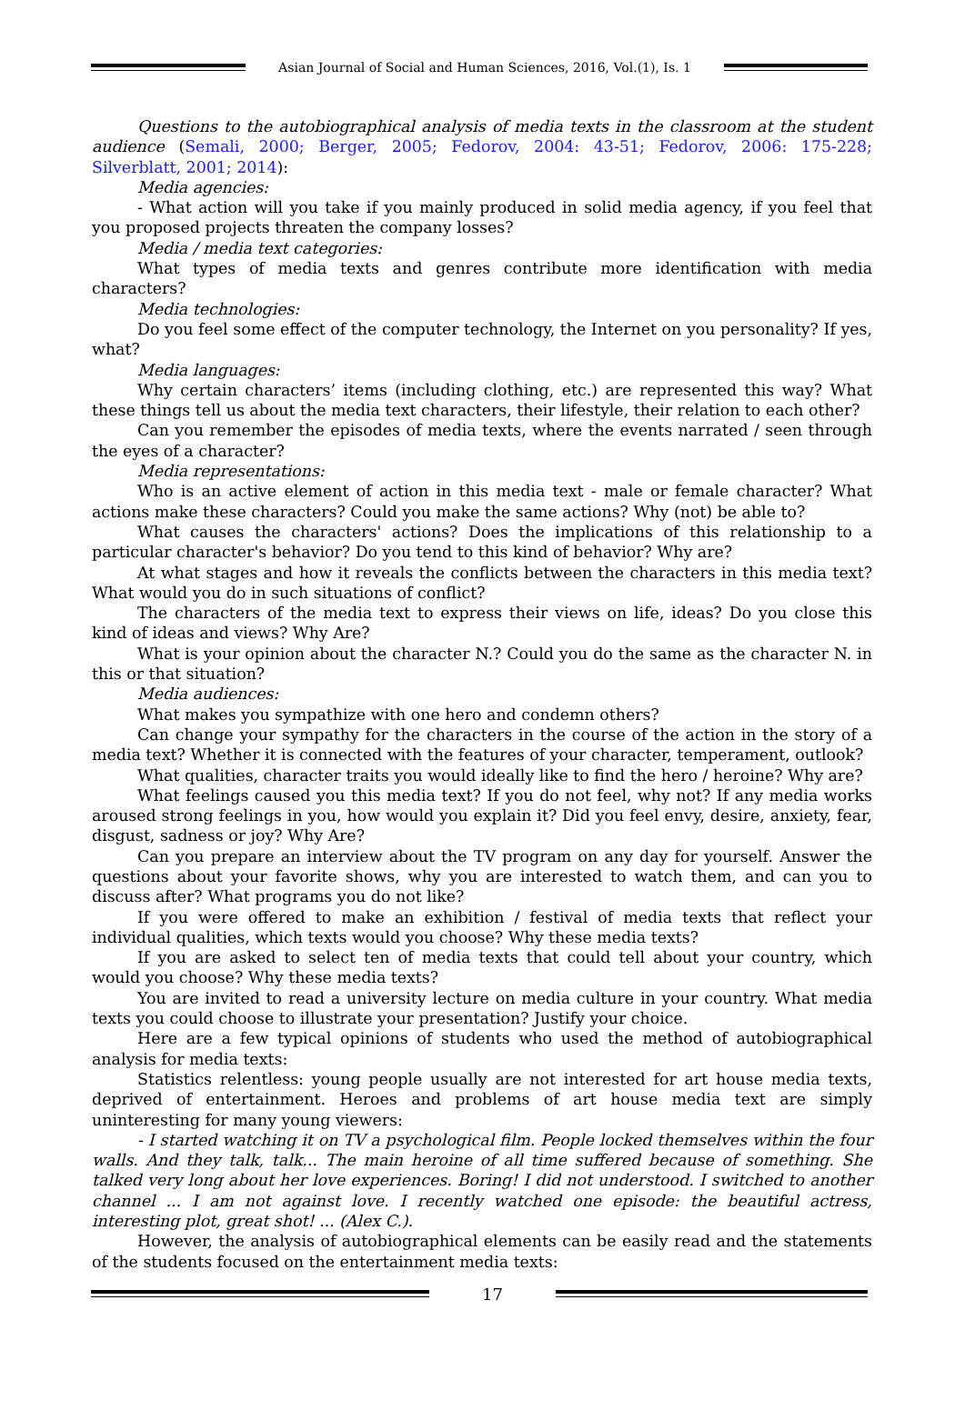Asian Journal of Social and Human Sciences, 2016, Vol.(1), Is. 1
Questions to the autobiographical analysis of media texts in the classroom at the student audience (Semali, 2000; Berger, 2005; Fedorov, 2004: 43-51; Fedorov, 2006: 175-228; Silverblatt, 2001; 2014):
Media agencies:
- What action will you take if you mainly produced in solid media agency, if you feel that you proposed projects threaten the company losses?
Media / media text categories:
What types of media texts and genres contribute more identification with media characters?
Media technologies:
Do you feel some effect of the computer technology, the Internet on you personality? If yes, what?
Media languages:
Why certain characters’ items (including clothing, etc.) are represented this way? What these things tell us about the media text characters, their lifestyle, their relation to each other?
Can you remember the episodes of media texts, where the events narrated / seen through the eyes of a character?
Media representations:
Who is an active element of action in this media text - male or female character? What actions make these characters? Could you make the same actions? Why (not) be able to?
What causes the characters' actions? Does the implications of this relationship to a particular character's behavior? Do you tend to this kind of behavior? Why are?
At what stages and how it reveals the conflicts between the characters in this media text? What would you do in such situations of conflict?
The characters of the media text to express their views on life, ideas? Do you close this kind of ideas and views? Why Are?
What is your opinion about the character N.? Could you do the same as the character N. in this or that situation?
Media audiences:
What makes you sympathize with one hero and condemn others?
Can change your sympathy for the characters in the course of the action in the story of a media text? Whether it is connected with the features of your character, temperament, outlook?
What qualities, character traits you would ideally like to find the hero / heroine? Why are?
What feelings caused you this media text? If you do not feel, why not? If any media works aroused strong feelings in you, how would you explain it? Did you feel envy, desire, anxiety, fear, disgust, sadness or joy? Why Are?
Can you prepare an interview about the TV program on any day for yourself. Answer the questions about your favorite shows, why you are interested to watch them, and can you to discuss after? What programs you do not like?
If you were offered to make an exhibition / festival of media texts that reflect your individual qualities, which texts would you choose? Why these media texts?
If you are asked to select ten of media texts that could tell about your country, which would you choose? Why these media texts?
You are invited to read a university lecture on media culture in your country. What media texts you could choose to illustrate your presentation? Justify your choice.
Here are a few typical opinions of students who used the method of autobiographical analysis for media texts:
Statistics relentless: young people usually are not interested for art house media texts, deprived of entertainment. Heroes and problems of art house media text are simply uninteresting for many young viewers:
- I started watching it on TV a psychological film. People locked themselves within the four walls. And they talk, talk... The main heroine of all time suffered because of something. She talked very long about her love experiences. Boring! I did not understood. I switched to another channel ... I am not against love. I recently watched one episode: the beautiful actress, interesting plot, great shot! ... (Alex C.).
However, the analysis of autobiographical elements can be easily read and the statements of the students focused on the entertainment media texts:
17